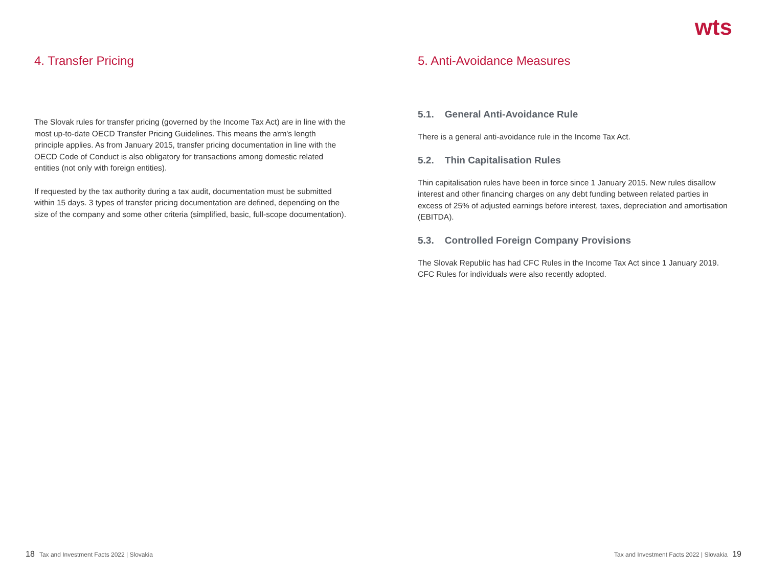wts
4. Transfer Pricing
The Slovak rules for transfer pricing (governed by the Income Tax Act) are in line with the most up-to-date OECD Transfer Pricing Guidelines. This means the arm's length principle applies. As from January 2015, transfer pricing documentation in line with the OECD Code of Conduct is also obligatory for transactions among domestic related entities (not only with foreign entities).
If requested by the tax authority during a tax audit, documentation must be submitted within 15 days. 3 types of transfer pricing documentation are defined, depending on the size of the company and some other criteria (simplified, basic, full-scope documentation).
5. Anti-Avoidance Measures
5.1. General Anti-Avoidance Rule
There is a general anti-avoidance rule in the Income Tax Act.
5.2. Thin Capitalisation Rules
Thin capitalisation rules have been in force since 1 January 2015. New rules disallow interest and other financing charges on any debt funding between related parties in excess of 25% of adjusted earnings before interest, taxes, depreciation and amortisation (EBITDA).
5.3. Controlled Foreign Company Provisions
The Slovak Republic has had CFC Rules in the Income Tax Act since 1 January 2019. CFC Rules for individuals were also recently adopted.
18 Tax and Investment Facts 2022 | Slovakia
Tax and Investment Facts 2022 | Slovakia 19